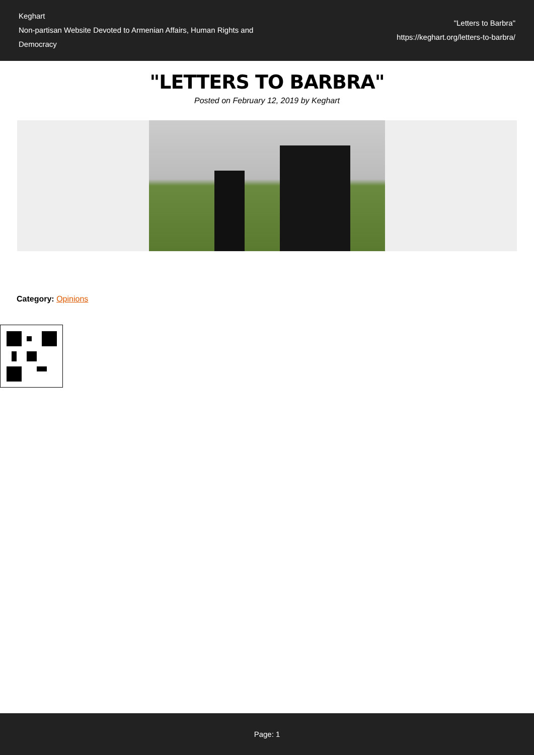Keghart
Non-partisan Website Devoted to Armenian Affairs, Human Rights and Democracy
"Letters to Barbra"
https://keghart.org/letters-to-barbra/
"LETTERS TO BARBRA"
Posted on February 12, 2019 by Keghart
Category: Opinions
Page: 1